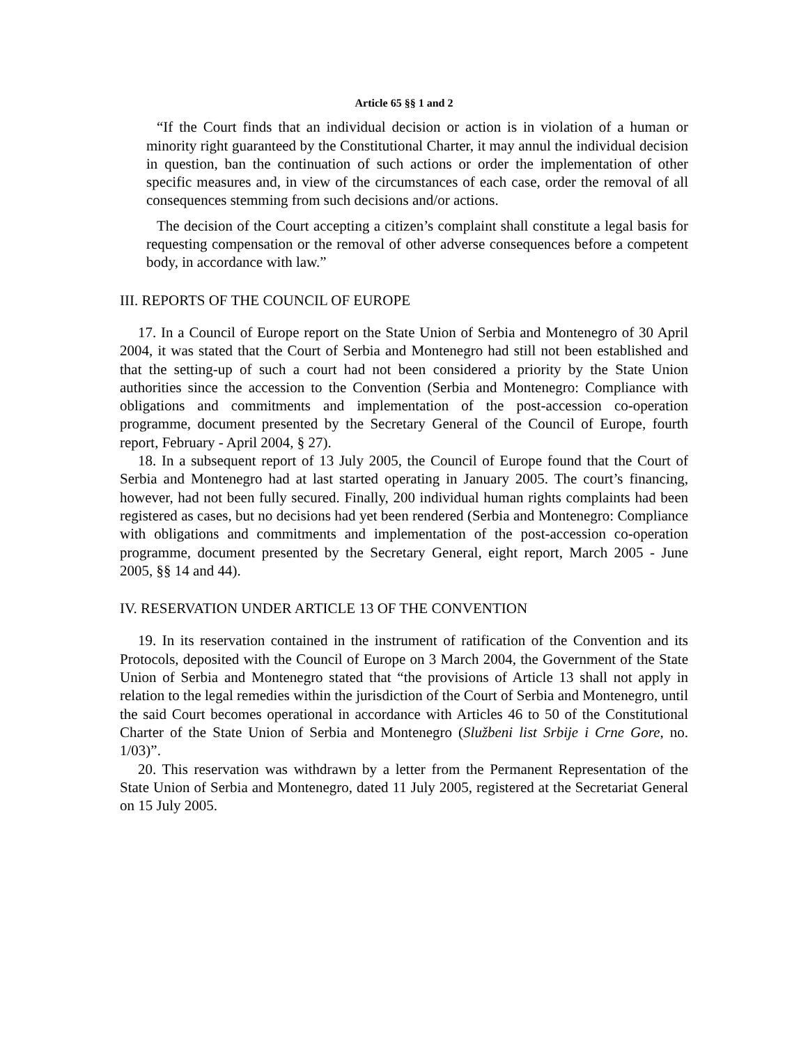Article 65 §§ 1 and 2
“If the Court finds that an individual decision or action is in violation of a human or minority right guaranteed by the Constitutional Charter, it may annul the individual decision in question, ban the continuation of such actions or order the implementation of other specific measures and, in view of the circumstances of each case, order the removal of all consequences stemming from such decisions and/or actions.
The decision of the Court accepting a citizen’s complaint shall constitute a legal basis for requesting compensation or the removal of other adverse consequences before a competent body, in accordance with law.”
III. REPORTS OF THE COUNCIL OF EUROPE
17. In a Council of Europe report on the State Union of Serbia and Montenegro of 30 April 2004, it was stated that the Court of Serbia and Montenegro had still not been established and that the setting-up of such a court had not been considered a priority by the State Union authorities since the accession to the Convention (Serbia and Montenegro: Compliance with obligations and commitments and implementation of the post-accession co-operation programme, document presented by the Secretary General of the Council of Europe, fourth report, February - April 2004, § 27).
18. In a subsequent report of 13 July 2005, the Council of Europe found that the Court of Serbia and Montenegro had at last started operating in January 2005. The court’s financing, however, had not been fully secured. Finally, 200 individual human rights complaints had been registered as cases, but no decisions had yet been rendered (Serbia and Montenegro: Compliance with obligations and commitments and implementation of the post-accession co-operation programme, document presented by the Secretary General, eight report, March 2005 - June 2005, §§ 14 and 44).
IV. RESERVATION UNDER ARTICLE 13 OF THE CONVENTION
19. In its reservation contained in the instrument of ratification of the Convention and its Protocols, deposited with the Council of Europe on 3 March 2004, the Government of the State Union of Serbia and Montenegro stated that “the provisions of Article 13 shall not apply in relation to the legal remedies within the jurisdiction of the Court of Serbia and Montenegro, until the said Court becomes operational in accordance with Articles 46 to 50 of the Constitutional Charter of the State Union of Serbia and Montenegro (Službeni list Srbije i Crne Gore, no. 1/03)”.
20. This reservation was withdrawn by a letter from the Permanent Representation of the State Union of Serbia and Montenegro, dated 11 July 2005, registered at the Secretariat General on 15 July 2005.